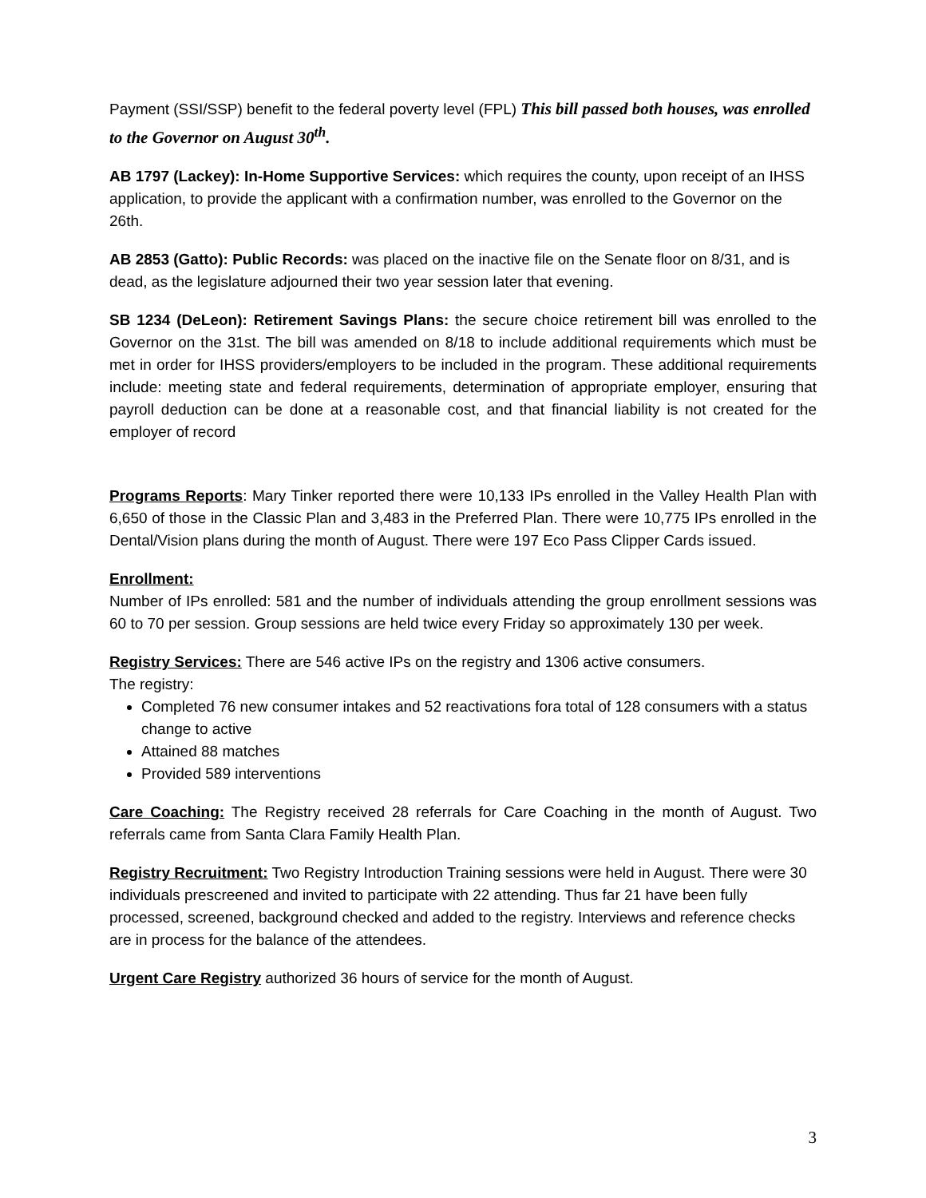Payment (SSI/SSP) benefit to the federal poverty level (FPL) This bill passed both houses, was enrolled to the Governor on August 30<sup>th</sup>.
AB 1797 (Lackey): In-Home Supportive Services: which requires the county, upon receipt of an IHSS application, to provide the applicant with a confirmation number, was enrolled to the Governor on the 26th.
AB 2853 (Gatto): Public Records: was placed on the inactive file on the Senate floor on 8/31, and is dead, as the legislature adjourned their two year session later that evening.
SB 1234 (DeLeon): Retirement Savings Plans: the secure choice retirement bill was enrolled to the Governor on the 31st. The bill was amended on 8/18 to include additional requirements which must be met in order for IHSS providers/employers to be included in the program. These additional requirements include: meeting state and federal requirements, determination of appropriate employer, ensuring that payroll deduction can be done at a reasonable cost, and that financial liability is not created for the employer of record
Programs Reports: Mary Tinker reported there were 10,133 IPs enrolled in the Valley Health Plan with 6,650 of those in the Classic Plan and 3,483 in the Preferred Plan. There were 10,775 IPs enrolled in the Dental/Vision plans during the month of August. There were 197 Eco Pass Clipper Cards issued.
Enrollment:
Number of IPs enrolled: 581 and the number of individuals attending the group enrollment sessions was 60 to 70 per session. Group sessions are held twice every Friday so approximately 130 per week.
Registry Services: There are 546 active IPs on the registry and 1306 active consumers.
The registry:
Completed 76 new consumer intakes and 52 reactivations fora total of 128 consumers with a status change to active
Attained 88 matches
Provided 589 interventions
Care Coaching: The Registry received 28 referrals for Care Coaching in the month of August. Two referrals came from Santa Clara Family Health Plan.
Registry Recruitment: Two Registry Introduction Training sessions were held in August. There were 30 individuals prescreened and invited to participate with 22 attending. Thus far 21 have been fully processed, screened, background checked and added to the registry. Interviews and reference checks are in process for the balance of the attendees.
Urgent Care Registry authorized 36 hours of service for the month of August.
3